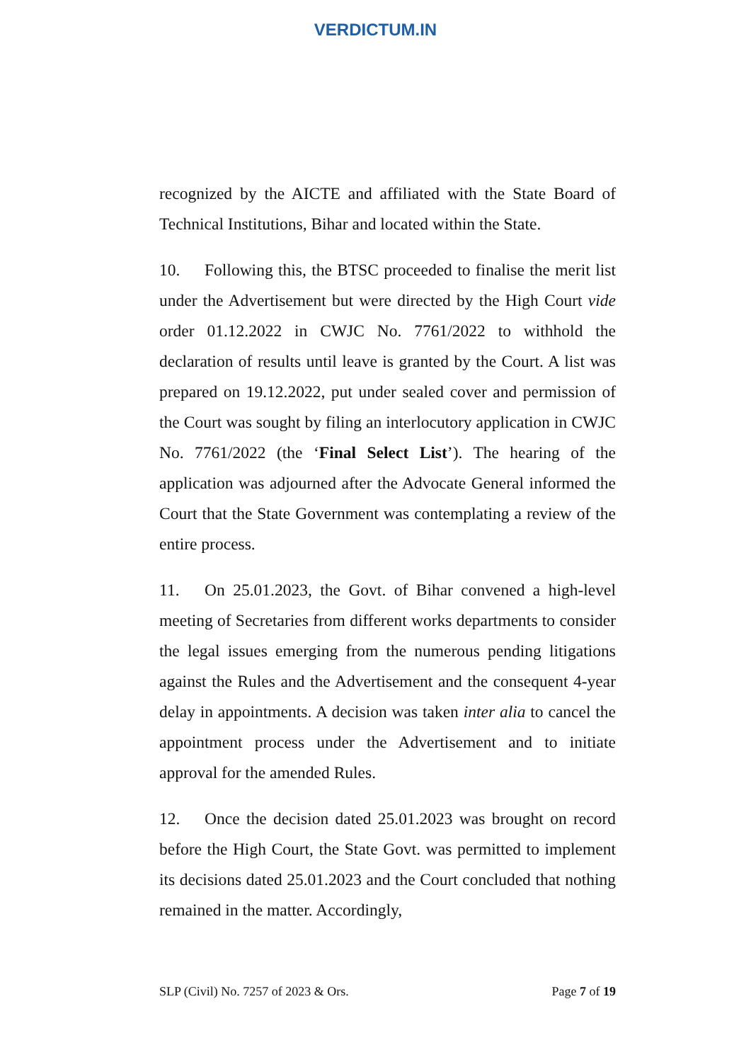VERDICTUM.IN
recognized by the AICTE and affiliated with the State Board of Technical Institutions, Bihar and located within the State.
10. Following this, the BTSC proceeded to finalise the merit list under the Advertisement but were directed by the High Court vide order 01.12.2022 in CWJC No. 7761/2022 to withhold the declaration of results until leave is granted by the Court. A list was prepared on 19.12.2022, put under sealed cover and permission of the Court was sought by filing an interlocutory application in CWJC No. 7761/2022 (the ‘Final Select List’). The hearing of the application was adjourned after the Advocate General informed the Court that the State Government was contemplating a review of the entire process.
11. On 25.01.2023, the Govt. of Bihar convened a high-level meeting of Secretaries from different works departments to consider the legal issues emerging from the numerous pending litigations against the Rules and the Advertisement and the consequent 4-year delay in appointments. A decision was taken inter alia to cancel the appointment process under the Advertisement and to initiate approval for the amended Rules.
12. Once the decision dated 25.01.2023 was brought on record before the High Court, the State Govt. was permitted to implement its decisions dated 25.01.2023 and the Court concluded that nothing remained in the matter. Accordingly,
SLP (Civil) No. 7257 of 2023 & Ors. Page 7 of 19